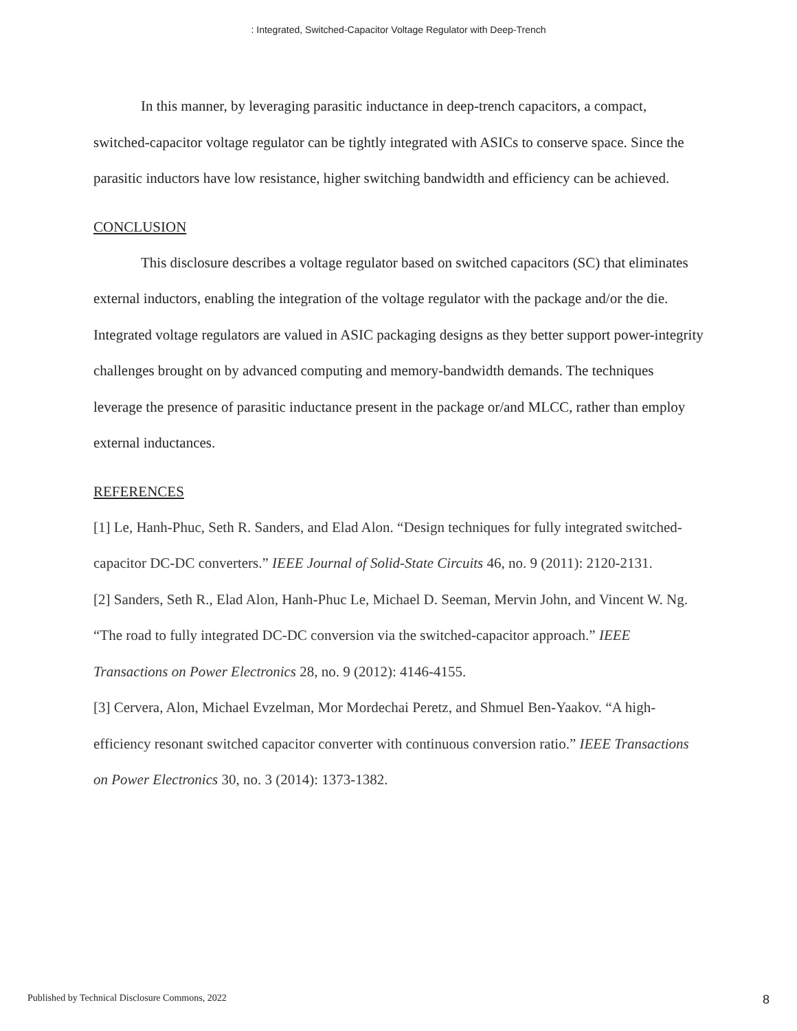: Integrated, Switched-Capacitor Voltage Regulator with Deep-Trench
In this manner, by leveraging parasitic inductance in deep-trench capacitors, a compact, switched-capacitor voltage regulator can be tightly integrated with ASICs to conserve space. Since the parasitic inductors have low resistance, higher switching bandwidth and efficiency can be achieved.
CONCLUSION
This disclosure describes a voltage regulator based on switched capacitors (SC) that eliminates external inductors, enabling the integration of the voltage regulator with the package and/or the die. Integrated voltage regulators are valued in ASIC packaging designs as they better support power-integrity challenges brought on by advanced computing and memory-bandwidth demands. The techniques leverage the presence of parasitic inductance present in the package or/and MLCC, rather than employ external inductances.
REFERENCES
[1] Le, Hanh-Phuc, Seth R. Sanders, and Elad Alon. “Design techniques for fully integrated switched-capacitor DC-DC converters.” IEEE Journal of Solid-State Circuits 46, no. 9 (2011): 2120-2131.
[2] Sanders, Seth R., Elad Alon, Hanh-Phuc Le, Michael D. Seeman, Mervin John, and Vincent W. Ng. “The road to fully integrated DC-DC conversion via the switched-capacitor approach.” IEEE Transactions on Power Electronics 28, no. 9 (2012): 4146-4155.
[3] Cervera, Alon, Michael Evzelman, Mor Mordechai Peretz, and Shmuel Ben-Yaakov. “A high-efficiency resonant switched capacitor converter with continuous conversion ratio.” IEEE Transactions on Power Electronics 30, no. 3 (2014): 1373-1382.
Published by Technical Disclosure Commons, 2022 8